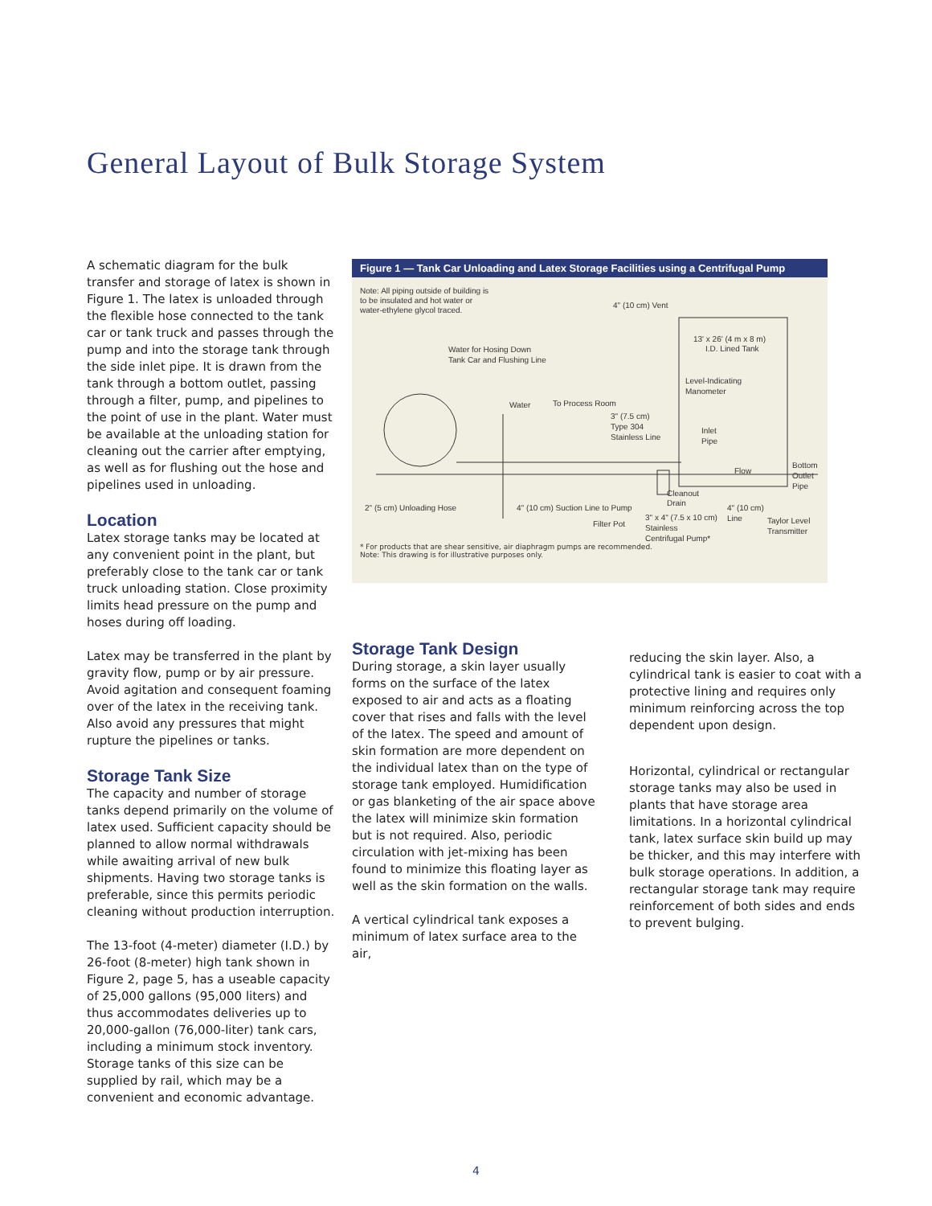General Layout of Bulk Storage System
A schematic diagram for the bulk transfer and storage of latex is shown in Figure 1. The latex is unloaded through the flexible hose connected to the tank car or tank truck and passes through the pump and into the storage tank through the side inlet pipe. It is drawn from the tank through a bottom outlet, passing through a filter, pump, and pipelines to the point of use in the plant. Water must be available at the unloading station for cleaning out the carrier after emptying, as well as for flushing out the hose and pipelines used in unloading.
Location
Latex storage tanks may be located at any convenient point in the plant, but preferably close to the tank car or tank truck unloading station. Close proximity limits head pressure on the pump and hoses during off loading.
Latex may be transferred in the plant by gravity flow, pump or by air pressure. Avoid agitation and consequent foaming over of the latex in the receiving tank. Also avoid any pressures that might rupture the pipelines or tanks.
Storage Tank Size
The capacity and number of storage tanks depend primarily on the volume of latex used. Sufficient capacity should be planned to allow normal withdrawals while awaiting arrival of new bulk shipments. Having two storage tanks is preferable, since this permits periodic cleaning without production interruption.
The 13-foot (4-meter) diameter (I.D.) by 26-foot (8-meter) high tank shown in Figure 2, page 5, has a useable capacity of 25,000 gallons (95,000 liters) and thus accommodates deliveries up to 20,000-gallon (76,000-liter) tank cars, including a minimum stock inventory. Storage tanks of this size can be supplied by rail, which may be a convenient and economic advantage.
Figure 1 — Tank Car Unloading and Latex Storage Facilities using a Centrifugal Pump
Note: All piping outside of building is
to be insulated and hot water or
water-ethylene glycol traced.
4" (10 cm) Vent
13' x 26' (4 m x 8 m)
I.D. Lined Tank
Water for Hosing Down
Tank Car and Flushing Line
Level-Indicating
Manometer
Water
To Process Room
3" (7.5 cm)
Type 304
Stainless Line
Inlet
Pipe
Flow
Bottom
Outlet
Pipe
Cleanout
Drain
2" (5 cm) Unloading Hose
4" (10 cm) Suction Line to Pump
4" (10 cm)
Line
Filter Pot
3" x 4" (7.5 x 10 cm)
Stainless
Centrifugal Pump*
Taylor Level
Transmitter
* For products that are shear sensitive, air diaphragm pumps are recommended.
Note: This drawing is for illustrative purposes only.
Storage Tank Design
During storage, a skin layer usually forms on the surface of the latex exposed to air and acts as a floating cover that rises and falls with the level of the latex. The speed and amount of skin formation are more dependent on the individual latex than on the type of storage tank employed. Humidification or gas blanketing of the air space above the latex will minimize skin formation but is not required. Also, periodic circulation with jet-mixing has been found to minimize this floating layer as well as the skin formation on the walls.
A vertical cylindrical tank exposes a minimum of latex surface area to the air,
reducing the skin layer. Also, a cylindrical tank is easier to coat with a protective lining and requires only minimum reinforcing across the top dependent upon design.
Horizontal, cylindrical or rectangular storage tanks may also be used in plants that have storage area limitations. In a horizontal cylindrical tank, latex surface skin build up may be thicker, and this may interfere with bulk storage operations. In addition, a rectangular storage tank may require reinforcement of both sides and ends to prevent bulging.
4